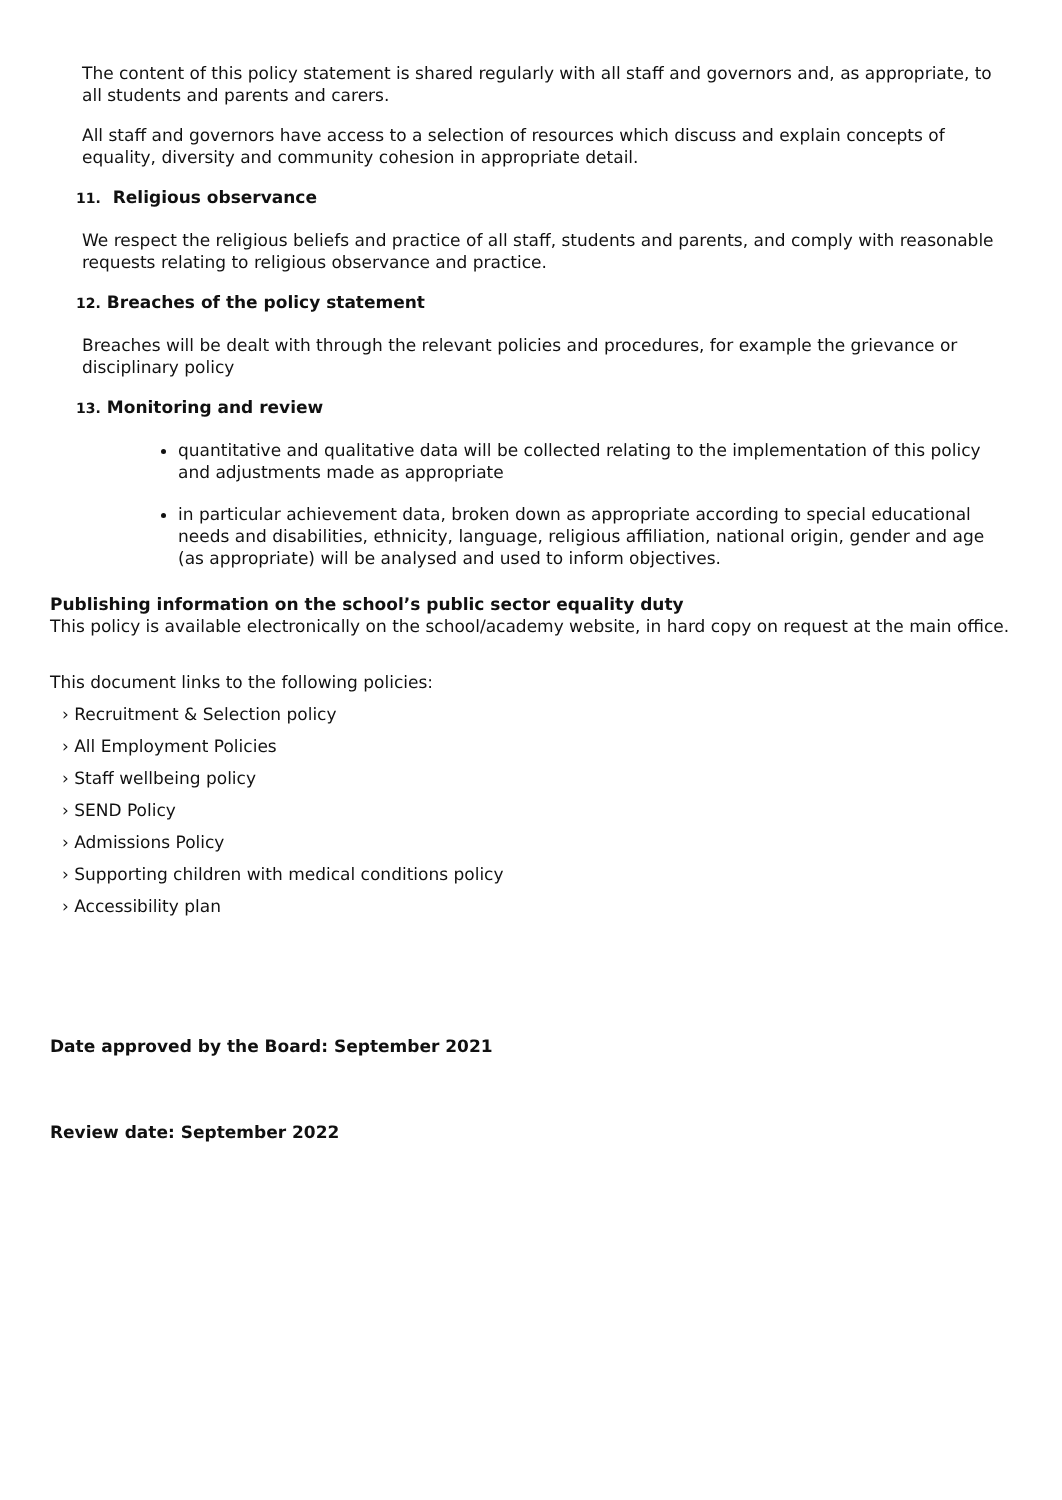The content of this policy statement is shared regularly with all staff and governors and, as appropriate, to all students and parents and carers.
All staff and governors have access to a selection of resources which discuss and explain concepts of equality, diversity and community cohesion in appropriate detail.
11. Religious observance
We respect the religious beliefs and practice of all staff, students and parents, and comply with reasonable requests relating to religious observance and practice.
12. Breaches of the policy statement
Breaches will be dealt with through the relevant policies and procedures, for example the grievance or disciplinary policy
13. Monitoring and review
quantitative and qualitative data will be collected relating to the implementation of this policy and adjustments made as appropriate
in particular achievement data, broken down as appropriate according to special educational needs and disabilities, ethnicity, language, religious affiliation, national origin, gender and age (as appropriate) will be analysed and used to inform objectives.
Publishing information on the school’s public sector equality duty
This policy is available electronically on the school/academy website, in hard copy on request at the main office.
This document links to the following policies:
› Recruitment & Selection policy
› All Employment Policies
› Staff wellbeing policy
› SEND Policy
› Admissions Policy
› Supporting children with medical conditions policy
› Accessibility plan
Date approved by the Board: September 2021
Review date: September 2022